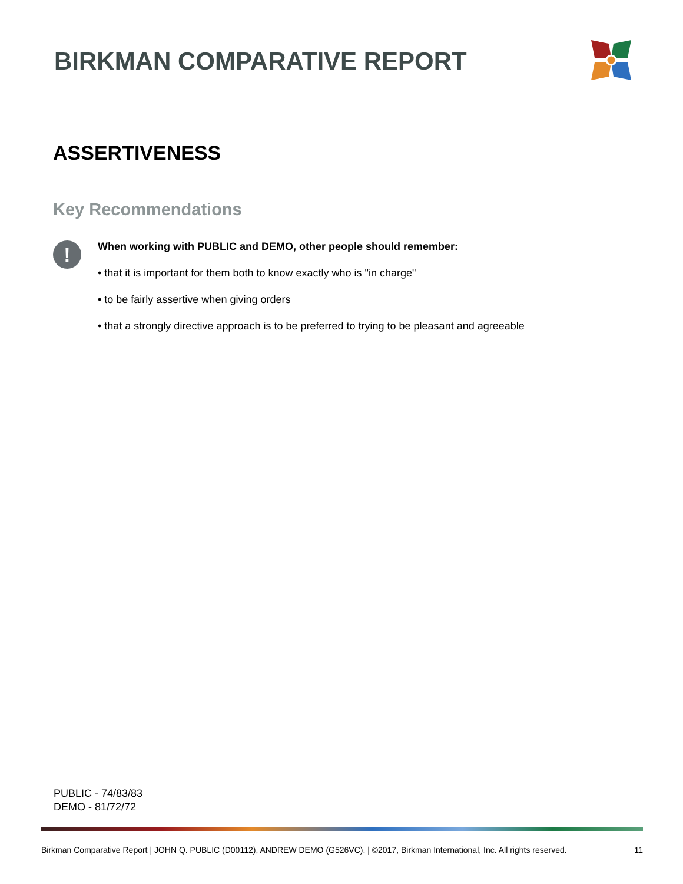BIRKMAN COMPARATIVE REPORT
ASSERTIVENESS
Key Recommendations
!
When working with PUBLIC and DEMO, other people should remember:
• that it is important for them both to know exactly who is "in charge"
• to be fairly assertive when giving orders
• that a strongly directive approach is to be preferred to trying to be pleasant and agreeable
PUBLIC - 74/83/83
DEMO - 81/72/72
Birkman Comparative Report | JOHN Q. PUBLIC (D00112), ANDREW DEMO (G526VC). | ©2017, Birkman International, Inc. All rights reserved. 11